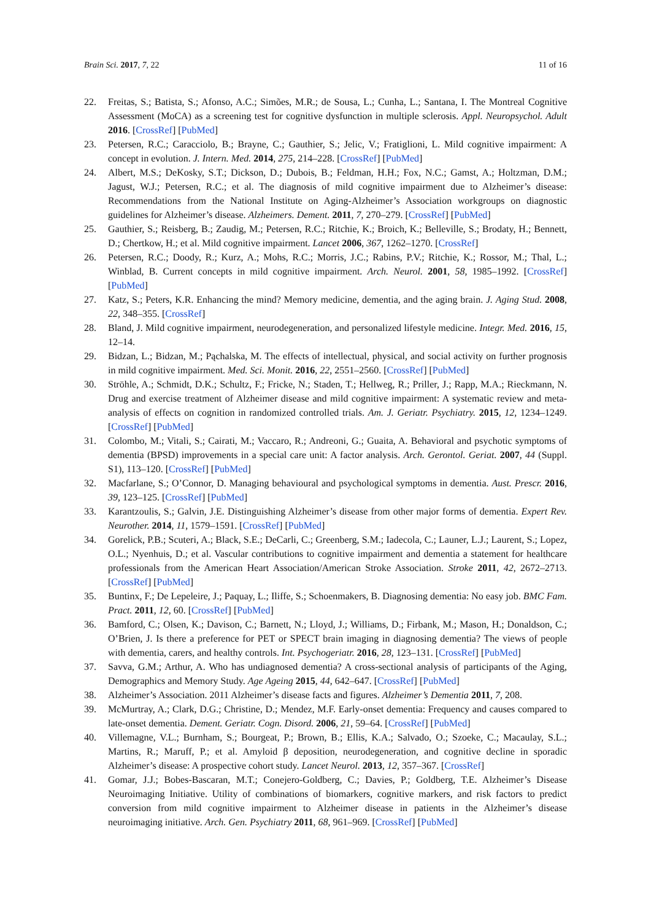Brain Sci. 2017, 7, 22 11 of 16
22. Freitas, S.; Batista, S.; Afonso, A.C.; Simões, M.R.; de Sousa, L.; Cunha, L.; Santana, I. The Montreal Cognitive Assessment (MoCA) as a screening test for cognitive dysfunction in multiple sclerosis. Appl. Neuropsychol. Adult 2016. [CrossRef] [PubMed]
23. Petersen, R.C.; Caracciolo, B.; Brayne, C.; Gauthier, S.; Jelic, V.; Fratiglioni, L. Mild cognitive impairment: A concept in evolution. J. Intern. Med. 2014, 275, 214–228. [CrossRef] [PubMed]
24. Albert, M.S.; DeKosky, S.T.; Dickson, D.; Dubois, B.; Feldman, H.H.; Fox, N.C.; Gamst, A.; Holtzman, D.M.; Jagust, W.J.; Petersen, R.C.; et al. The diagnosis of mild cognitive impairment due to Alzheimer’s disease: Recommendations from the National Institute on Aging-Alzheimer’s Association workgroups on diagnostic guidelines for Alzheimer’s disease. Alzheimers. Dement. 2011, 7, 270–279. [CrossRef] [PubMed]
25. Gauthier, S.; Reisberg, B.; Zaudig, M.; Petersen, R.C.; Ritchie, K.; Broich, K.; Belleville, S.; Brodaty, H.; Bennett, D.; Chertkow, H.; et al. Mild cognitive impairment. Lancet 2006, 367, 1262–1270. [CrossRef]
26. Petersen, R.C.; Doody, R.; Kurz, A.; Mohs, R.C.; Morris, J.C.; Rabins, P.V.; Ritchie, K.; Rossor, M.; Thal, L.; Winblad, B. Current concepts in mild cognitive impairment. Arch. Neurol. 2001, 58, 1985–1992. [CrossRef] [PubMed]
27. Katz, S.; Peters, K.R. Enhancing the mind? Memory medicine, dementia, and the aging brain. J. Aging Stud. 2008, 22, 348–355. [CrossRef]
28. Bland, J. Mild cognitive impairment, neurodegeneration, and personalized lifestyle medicine. Integr. Med. 2016, 15, 12–14.
29. Bidzan, L.; Bidzan, M.; Pąchalska, M. The effects of intellectual, physical, and social activity on further prognosis in mild cognitive impairment. Med. Sci. Monit. 2016, 22, 2551–2560. [CrossRef] [PubMed]
30. Ströhle, A.; Schmidt, D.K.; Schultz, F.; Fricke, N.; Staden, T.; Hellweg, R.; Priller, J.; Rapp, M.A.; Rieckmann, N. Drug and exercise treatment of Alzheimer disease and mild cognitive impairment: A systematic review and meta-analysis of effects on cognition in randomized controlled trials. Am. J. Geriatr. Psychiatry. 2015, 12, 1234–1249. [CrossRef] [PubMed]
31. Colombo, M.; Vitali, S.; Cairati, M.; Vaccaro, R.; Andreoni, G.; Guaita, A. Behavioral and psychotic symptoms of dementia (BPSD) improvements in a special care unit: A factor analysis. Arch. Gerontol. Geriat. 2007, 44 (Suppl. S1), 113–120. [CrossRef] [PubMed]
32. Macfarlane, S.; O’Connor, D. Managing behavioural and psychological symptoms in dementia. Aust. Prescr. 2016, 39, 123–125. [CrossRef] [PubMed]
33. Karantzoulis, S.; Galvin, J.E. Distinguishing Alzheimer’s disease from other major forms of dementia. Expert Rev. Neurother. 2014, 11, 1579–1591. [CrossRef] [PubMed]
34. Gorelick, P.B.; Scuteri, A.; Black, S.E.; DeCarli, C.; Greenberg, S.M.; Iadecola, C.; Launer, L.J.; Laurent, S.; Lopez, O.L.; Nyenhuis, D.; et al. Vascular contributions to cognitive impairment and dementia a statement for healthcare professionals from the American Heart Association/American Stroke Association. Stroke 2011, 42, 2672–2713. [CrossRef] [PubMed]
35. Buntinx, F.; De Lepeleire, J.; Paquay, L.; Iliffe, S.; Schoenmakers, B. Diagnosing dementia: No easy job. BMC Fam. Pract. 2011, 12, 60. [CrossRef] [PubMed]
36. Bamford, C.; Olsen, K.; Davison, C.; Barnett, N.; Lloyd, J.; Williams, D.; Firbank, M.; Mason, H.; Donaldson, C.; O’Brien, J. Is there a preference for PET or SPECT brain imaging in diagnosing dementia? The views of people with dementia, carers, and healthy controls. Int. Psychogeriatr. 2016, 28, 123–131. [CrossRef] [PubMed]
37. Savva, G.M.; Arthur, A. Who has undiagnosed dementia? A cross-sectional analysis of participants of the Aging, Demographics and Memory Study. Age Ageing 2015, 44, 642–647. [CrossRef] [PubMed]
38. Alzheimer’s Association. 2011 Alzheimer’s disease facts and figures. Alzheimer’s Dementia 2011, 7, 208.
39. McMurtray, A.; Clark, D.G.; Christine, D.; Mendez, M.F. Early-onset dementia: Frequency and causes compared to late-onset dementia. Dement. Geriatr. Cogn. Disord. 2006, 21, 59–64. [CrossRef] [PubMed]
40. Villemagne, V.L.; Burnham, S.; Bourgeat, P.; Brown, B.; Ellis, K.A.; Salvado, O.; Szoeke, C.; Macaulay, S.L.; Martins, R.; Maruff, P.; et al. Amyloid β deposition, neurodegeneration, and cognitive decline in sporadic Alzheimer’s disease: A prospective cohort study. Lancet Neurol. 2013, 12, 357–367. [CrossRef]
41. Gomar, J.J.; Bobes-Bascaran, M.T.; Conejero-Goldberg, C.; Davies, P.; Goldberg, T.E. Alzheimer’s Disease Neuroimaging Initiative. Utility of combinations of biomarkers, cognitive markers, and risk factors to predict conversion from mild cognitive impairment to Alzheimer disease in patients in the Alzheimer’s disease neuroimaging initiative. Arch. Gen. Psychiatry 2011, 68, 961–969. [CrossRef] [PubMed]